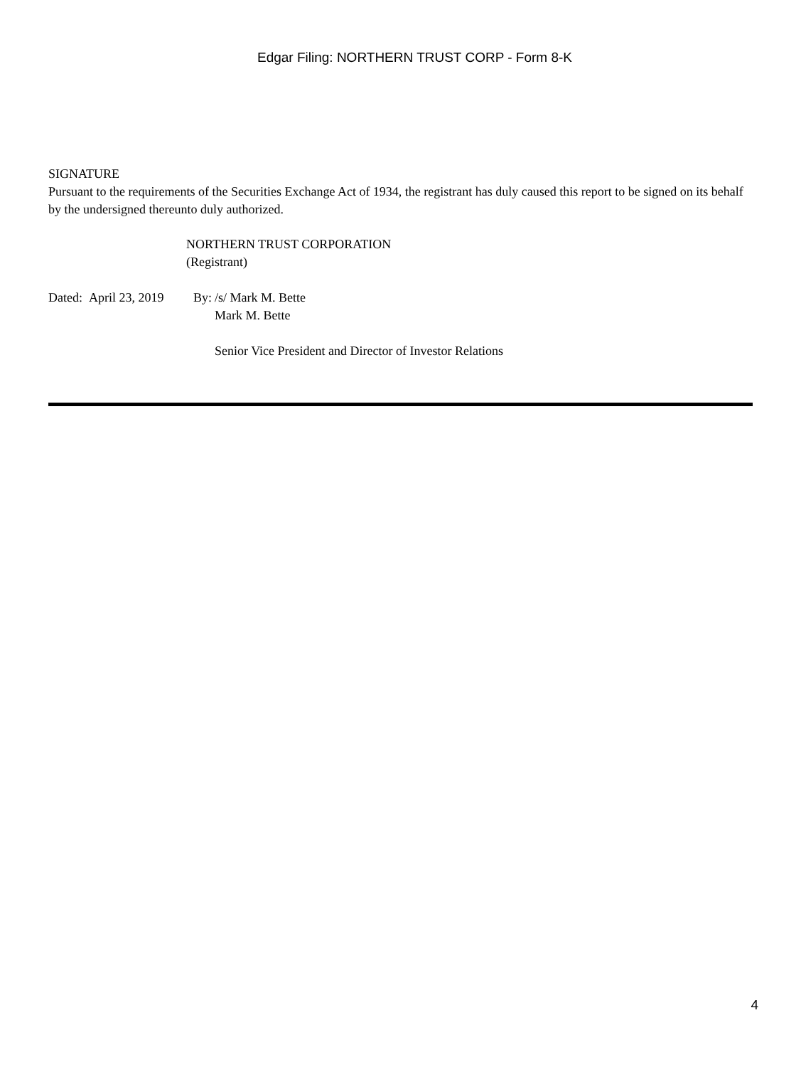Edgar Filing: NORTHERN TRUST CORP - Form 8-K
SIGNATURE
Pursuant to the requirements of the Securities Exchange Act of 1934, the registrant has duly caused this report to be signed on its behalf by the undersigned thereunto duly authorized.
NORTHERN TRUST CORPORATION
(Registrant)
| Dated: | April 23, 2019 | By: | /s/ Mark M. Bette |
| | | | Mark M. Bette Senior Vice President and Director of Investor Relations |
4